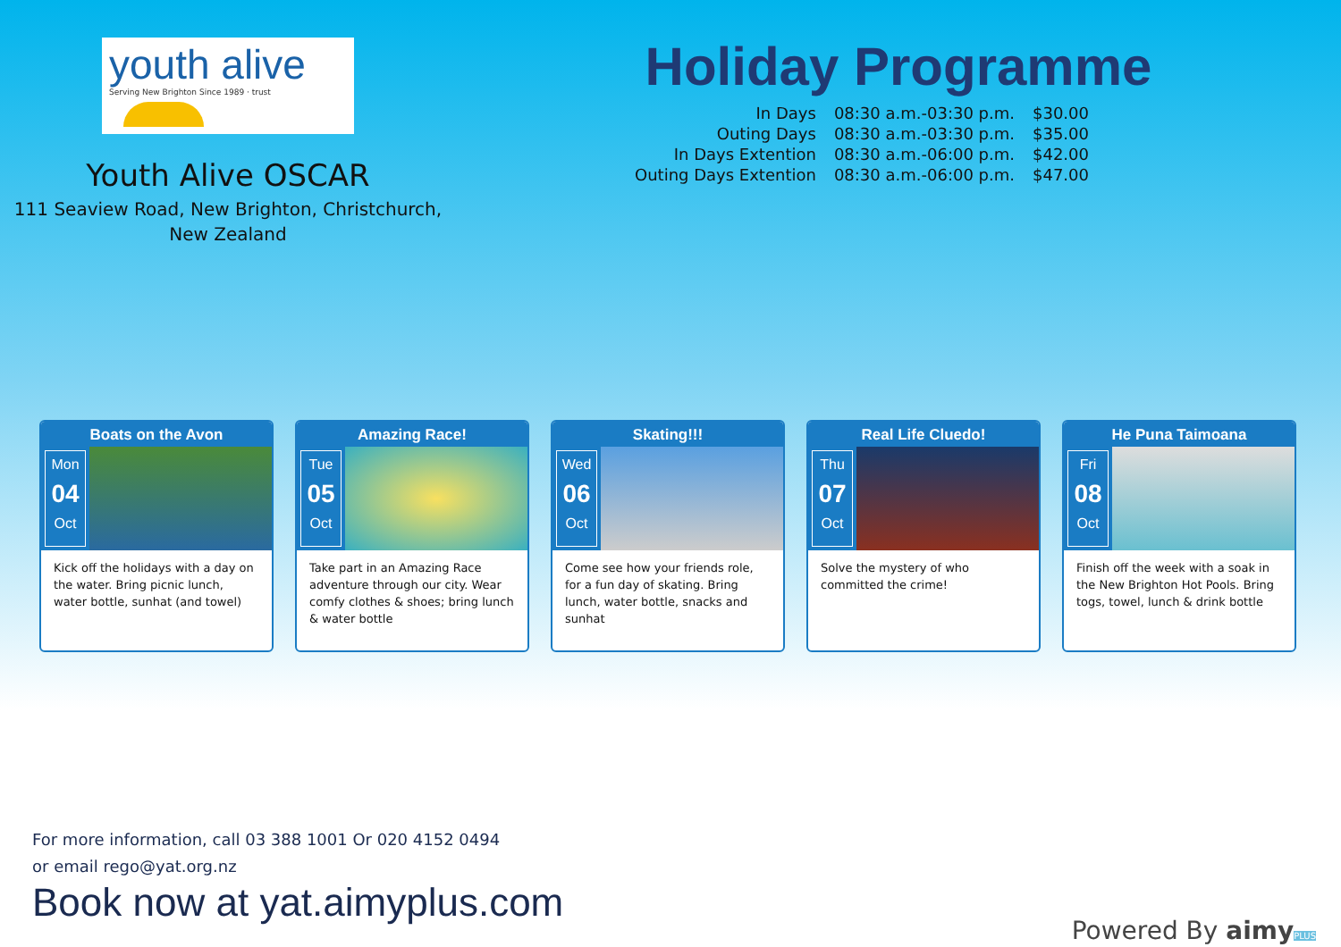youth alive
Serving New Brighton Since 1989 · trust
Youth Alive OSCAR
111 Seaview Road, New Brighton, Christchurch,
New Zealand
Holiday Programme
| In Days | 08:30 a.m.-03:30 p.m. | $30.00 |
| Outing Days | 08:30 a.m.-03:30 p.m. | $35.00 |
| In Days Extention | 08:30 a.m.-06:00 p.m. | $42.00 |
| Outing Days Extention | 08:30 a.m.-06:00 p.m. | $47.00 |
Boats on the Avon
Mon
04
Oct
Kick off the holidays with a day on the water. Bring picnic lunch, water bottle, sunhat (and towel)
Amazing Race!
Tue
05
Oct
Take part in an Amazing Race adventure through our city. Wear comfy clothes & shoes; bring lunch & water bottle
Skating!!!
Wed
06
Oct
Come see how your friends role, for a fun day of skating. Bring lunch, water bottle, snacks and sunhat
Real Life Cluedo!
Thu
07
Oct
Solve the mystery of who committed the crime!
He Puna Taimoana
Fri
08
Oct
Finish off the week with a soak in the New Brighton Hot Pools. Bring togs, towel, lunch & drink bottle
For more information, call 03 388 1001 Or 020 4152 0494
or email rego@yat.org.nz
Book now at yat.aimyplus.com
Powered By aimy PLUS